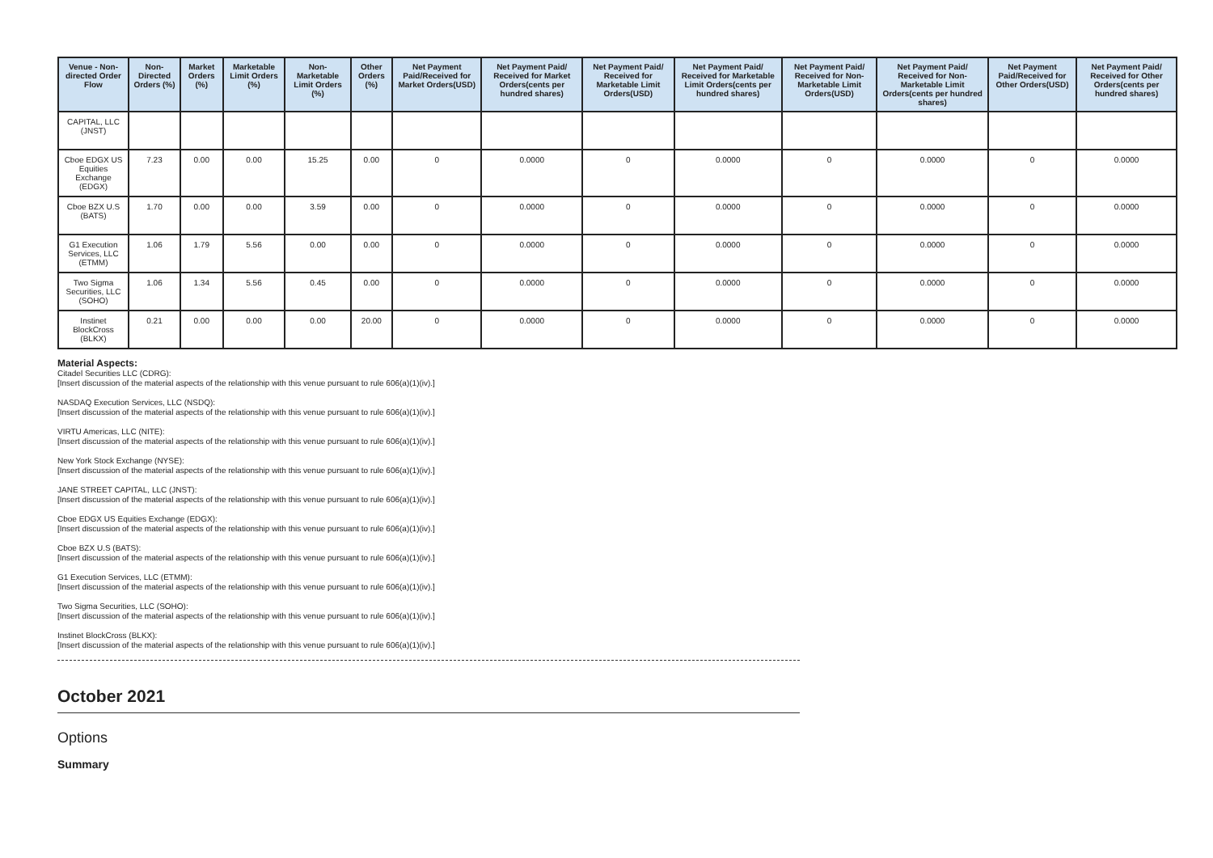| Venue - Non-directed Order Flow | Non-Directed Orders (%) | Market Orders (%) | Marketable Limit Orders (%) | Non-Marketable Limit Orders (%) | Other Orders (%) | Net Payment Paid/Received for Market Orders(USD) | Net Payment Paid/ Received for Market Orders(cents per hundred shares) | Net Payment Paid/ Received for Marketable Limit Orders(USD) | Net Payment Paid/ Received for Marketable Limit Orders(cents per hundred shares) | Net Payment Paid/ Received for Non-Marketable Limit Orders(USD) | Net Payment Paid/ Received for Non-Marketable Limit Orders(cents per hundred shares) | Net Payment Paid/Received for Other Orders(USD) | Net Payment Paid/ Received for Other Orders(cents per hundred shares) |
| --- | --- | --- | --- | --- | --- | --- | --- | --- | --- | --- | --- | --- | --- |
| CAPITAL, LLC (JNST) | | | | | | | | | | | | | |
| Cboe EDGX US Equities Exchange (EDGX) | 7.23 | 0.00 | 0.00 | 15.25 | 0.00 | 0 | 0.0000 | 0 | 0.0000 | 0 | 0.0000 | 0 | 0.0000 |
| Cboe BZX U.S (BATS) | 1.70 | 0.00 | 0.00 | 3.59 | 0.00 | 0 | 0.0000 | 0 | 0.0000 | 0 | 0.0000 | 0 | 0.0000 |
| G1 Execution Services, LLC (ETMM) | 1.06 | 1.79 | 5.56 | 0.00 | 0.00 | 0 | 0.0000 | 0 | 0.0000 | 0 | 0.0000 | 0 | 0.0000 |
| Two Sigma Securities, LLC (SOHO) | 1.06 | 1.34 | 5.56 | 0.45 | 0.00 | 0 | 0.0000 | 0 | 0.0000 | 0 | 0.0000 | 0 | 0.0000 |
| Instinet BlockCross (BLKX) | 0.21 | 0.00 | 0.00 | 0.00 | 20.00 | 0 | 0.0000 | 0 | 0.0000 | 0 | 0.0000 | 0 | 0.0000 |
Material Aspects:
Citadel Securities LLC (CDRG):
[Insert discussion of the material aspects of the relationship with this venue pursuant to rule 606(a)(1)(iv).]
NASDAQ Execution Services, LLC (NSDQ):
[Insert discussion of the material aspects of the relationship with this venue pursuant to rule 606(a)(1)(iv).]
VIRTU Americas, LLC (NITE):
[Insert discussion of the material aspects of the relationship with this venue pursuant to rule 606(a)(1)(iv).]
New York Stock Exchange (NYSE):
[Insert discussion of the material aspects of the relationship with this venue pursuant to rule 606(a)(1)(iv).]
JANE STREET CAPITAL, LLC (JNST):
[Insert discussion of the material aspects of the relationship with this venue pursuant to rule 606(a)(1)(iv).]
Cboe EDGX US Equities Exchange (EDGX):
[Insert discussion of the material aspects of the relationship with this venue pursuant to rule 606(a)(1)(iv).]
Cboe BZX U.S (BATS):
[Insert discussion of the material aspects of the relationship with this venue pursuant to rule 606(a)(1)(iv).]
G1 Execution Services, LLC (ETMM):
[Insert discussion of the material aspects of the relationship with this venue pursuant to rule 606(a)(1)(iv).]
Two Sigma Securities, LLC (SOHO):
[Insert discussion of the material aspects of the relationship with this venue pursuant to rule 606(a)(1)(iv).]
Instinet BlockCross (BLKX):
[Insert discussion of the material aspects of the relationship with this venue pursuant to rule 606(a)(1)(iv).]
October 2021
Options
Summary